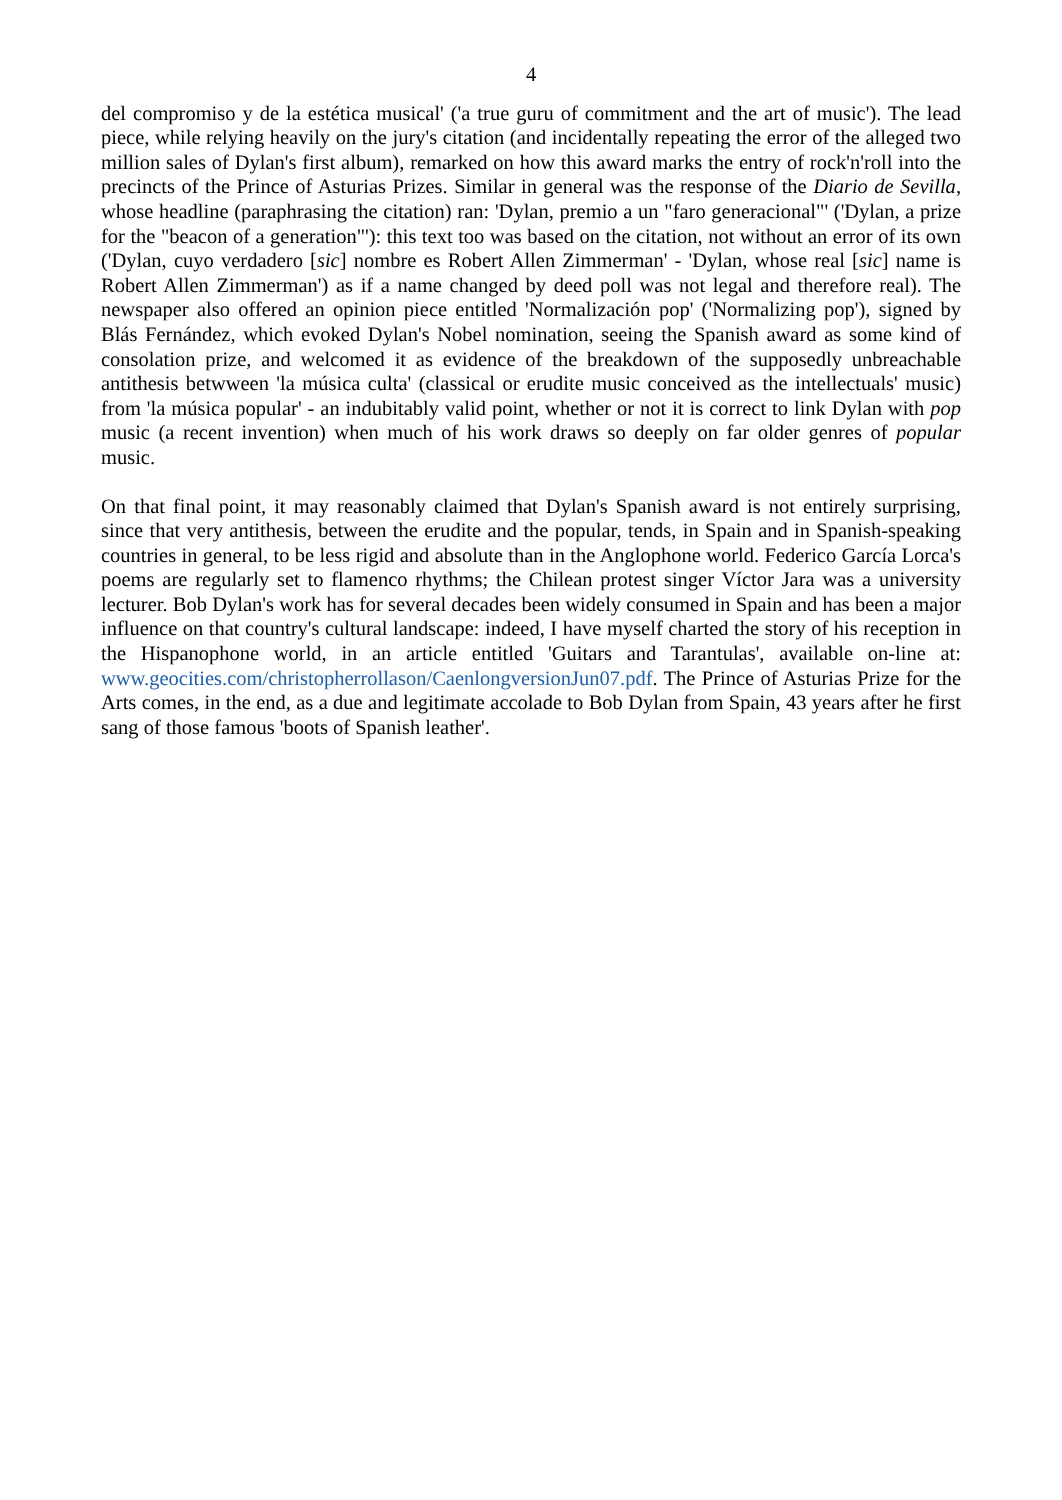4
del compromiso y de la estética musical' ('a true guru of commitment and the art of music'). The lead piece, while relying heavily on the jury's citation (and incidentally repeating the error of the alleged two million sales of Dylan's first album), remarked on how this award marks the entry of rock'n'roll into the precincts of the Prince of Asturias Prizes. Similar in general was the response of the Diario de Sevilla, whose headline (paraphrasing the citation) ran: 'Dylan, premio a un "faro generacional"' ('Dylan, a prize for the "beacon of a generation"'): this text too was based on the citation, not without an error of its own ('Dylan, cuyo verdadero [sic] nombre es Robert Allen Zimmerman' - 'Dylan, whose real [sic] name is Robert Allen Zimmerman') as if a name changed by deed poll was not legal and therefore real). The newspaper also offered an opinion piece entitled 'Normalización pop' ('Normalizing pop'), signed by Blás Fernández, which evoked Dylan's Nobel nomination, seeing the Spanish award as some kind of consolation prize, and welcomed it as evidence of the breakdown of the supposedly unbreachable antithesis betwween 'la música culta' (classical or erudite music conceived as the intellectuals' music) from 'la música popular' - an indubitably valid point, whether or not it is correct to link Dylan with pop music (a recent invention) when much of his work draws so deeply on far older genres of popular music.
On that final point, it may reasonably claimed that Dylan's Spanish award is not entirely surprising, since that very antithesis, between the erudite and the popular, tends, in Spain and in Spanish-speaking countries in general, to be less rigid and absolute than in the Anglophone world. Federico García Lorca's poems are regularly set to flamenco rhythms; the Chilean protest singer Víctor Jara was a university lecturer. Bob Dylan's work has for several decades been widely consumed in Spain and has been a major influence on that country's cultural landscape: indeed, I have myself charted the story of his reception in the Hispanophone world, in an article entitled 'Guitars and Tarantulas', available on-line at: www.geocities.com/christopherrollason/CaenlongversionJun07.pdf. The Prince of Asturias Prize for the Arts comes, in the end, as a due and legitimate accolade to Bob Dylan from Spain, 43 years after he first sang of those famous 'boots of Spanish leather'.